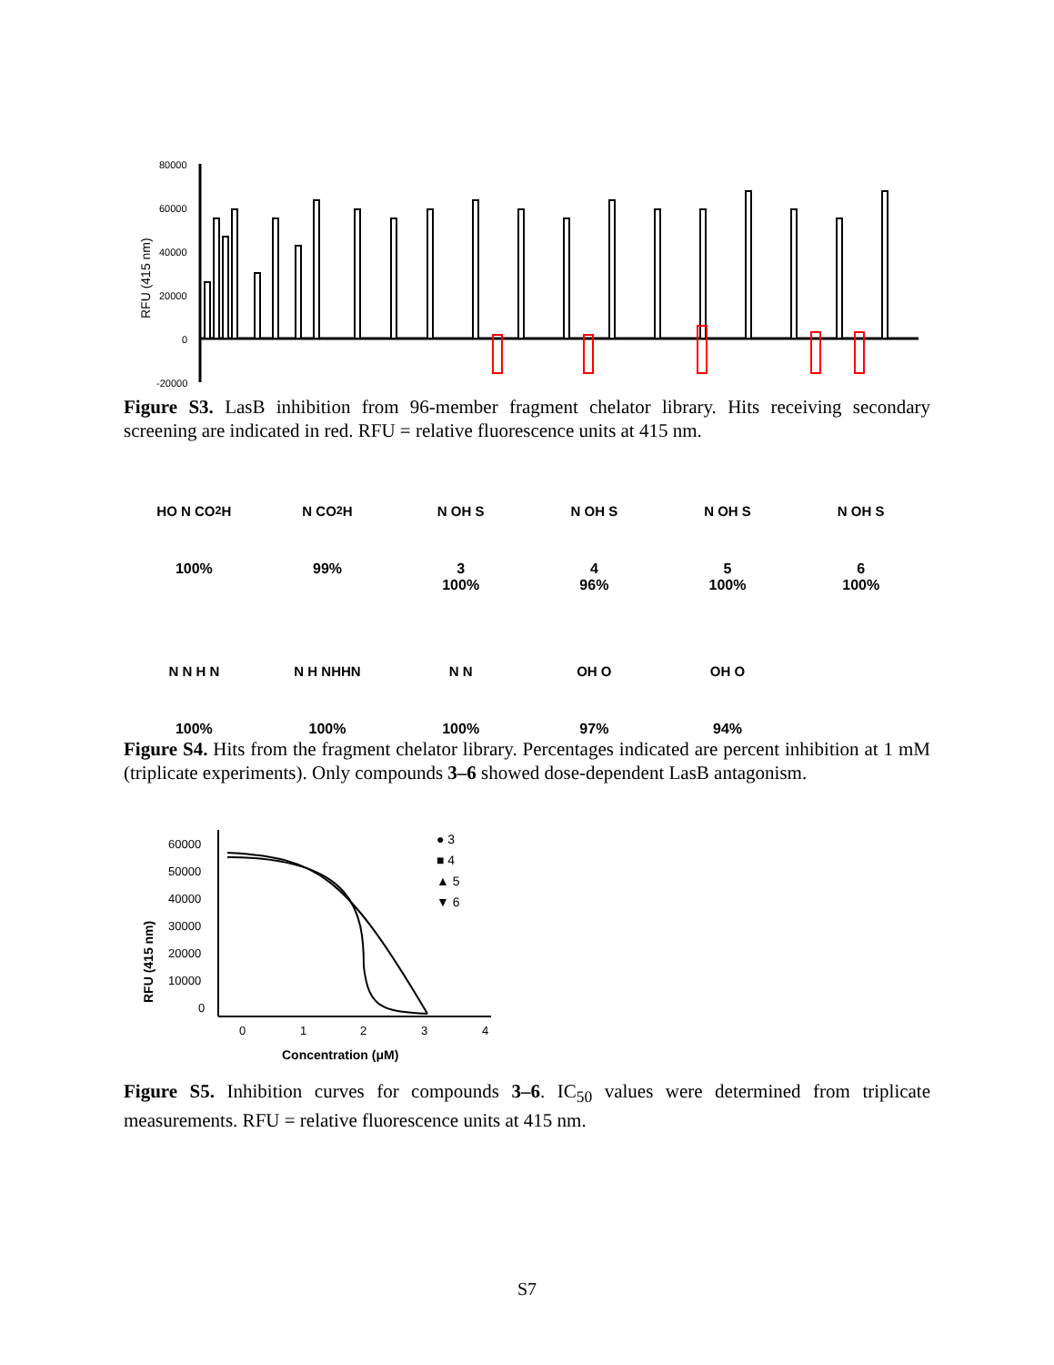RFU (415 nm)
80000
60000
40000
20000
0
-20000
Figure S3. LasB inhibition from 96-member fragment chelator library. Hits receiving secondary screening are indicated in red. RFU = relative fluorescence units at 415 nm.
HO N CO<sub>2</sub>H
100%
N CO<sub>2</sub>H
99%
N OH S
3
100%
N OH S
4
96%
N OH S
5
100%
N OH S
6
100%
N N H N
100%
N H NHHN
100%
N N
100%
OH O
97%
OH O
94%
Figure S4. Hits from the fragment chelator library. Percentages indicated are percent inhibition at 1 mM (triplicate experiments). Only compounds 3–6 showed dose-dependent LasB antagonism.
RFU (415 nm)
60000
50000
40000
30000
20000
10000
0
0
1
2
3
4
Concentration (μM)
● 3
■ 4
▲ 5
▼ 6
Figure S5. Inhibition curves for compounds 3–6. IC<sub>50</sub> values were determined from triplicate measurements. RFU = relative fluorescence units at 415 nm.
S7